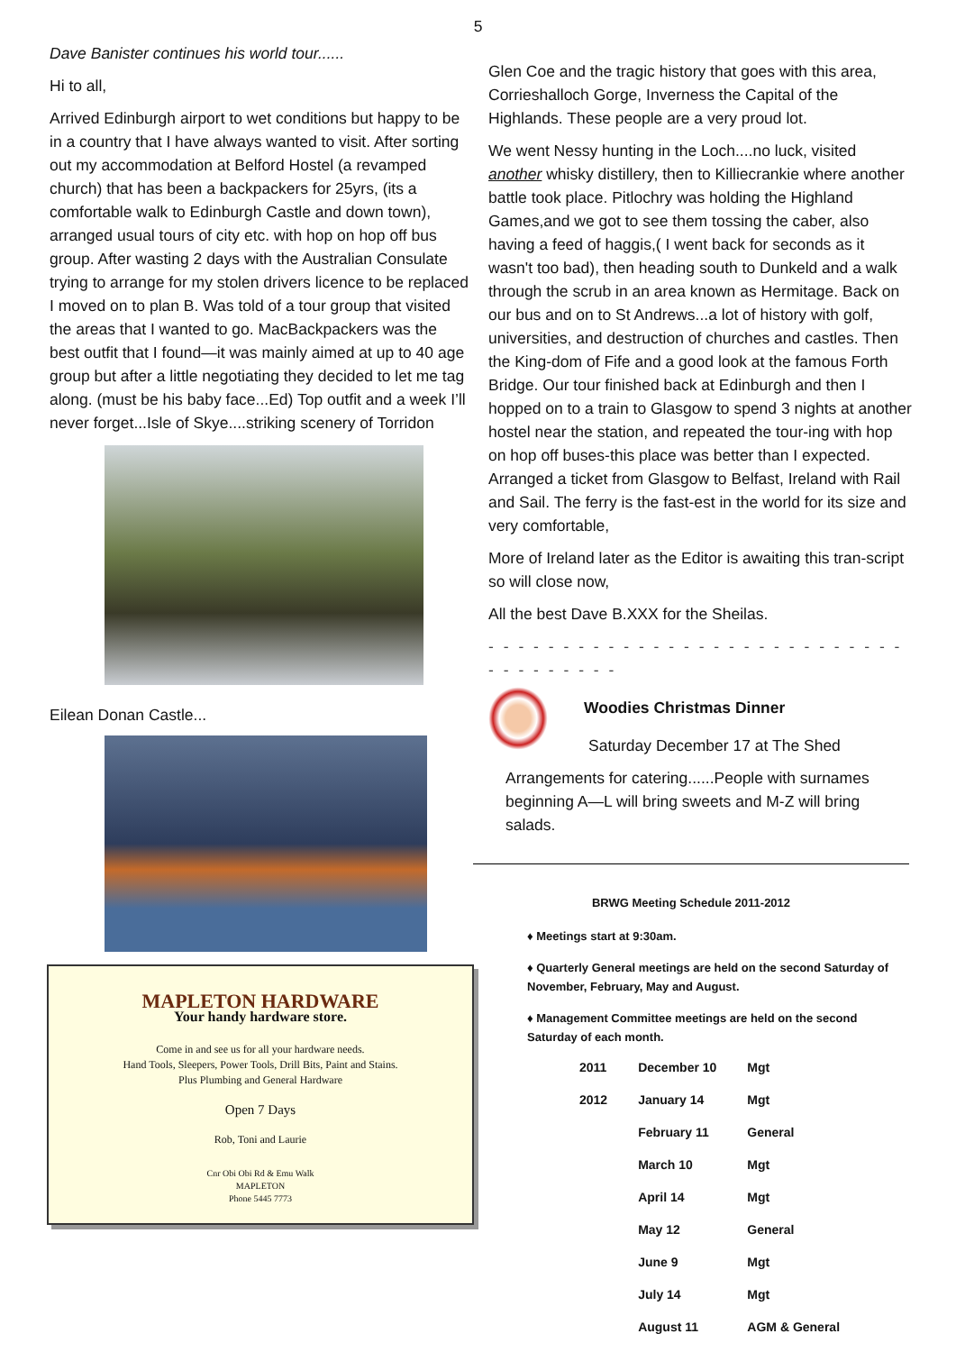5
Dave Banister continues his world tour......
Hi to all,
Arrived Edinburgh airport to wet conditions but happy to be in a country that I have always wanted to visit. After sorting out my accommodation at Belford Hostel (a revamped church) that has been a backpackers for 25yrs, (its a comfortable walk to Edinburgh Castle and down town), arranged usual tours of city etc. with hop on hop off bus group. After wasting 2 days with the Australian Consulate trying to arrange for my stolen drivers licence to be replaced I moved on to plan B. Was told of a tour group that visited the areas that I wanted to go. MacBackpackers was the best outfit that I found—it was mainly aimed at up to 40 age group but after a little negotiating they decided to let me tag along. (must be his baby face...Ed) Top outfit and a week I’ll never forget...Isle of Skye....striking scenery of Torridon
Eilean Donan Castle...
MAPLETON HARDWARE
Your handy hardware store.
Come in and see us for all your hardware needs.
Hand Tools, Sleepers, Power Tools, Drill Bits, Paint and Stains.
Plus Plumbing and General Hardware
Open 7 Days
Rob, Toni and Laurie
Cnr Obi Obi Rd & Emu Walk
MAPLETON
Phone 5445 7773
Glen Coe and the tragic history that goes with this area, Corrieshalloch Gorge, Inverness the Capital of the Highlands. These people are a very proud lot.
We went Nessy hunting in the Loch....no luck, visited another whisky distillery, then to Killiecrankie where another battle took place. Pitlochry was holding the Highland Games,and we got to see them tossing the caber, also having a feed of haggis,( I went back for seconds as it wasn't too bad), then heading south to Dunkeld and a walk through the scrub in an area known as Hermitage. Back on our bus and on to St Andrews...a lot of history with golf, universities, and destruction of churches and castles. Then the King-dom of Fife and a good look at the famous Forth Bridge. Our tour finished back at Edinburgh and then I hopped on to a train to Glasgow to spend 3 nights at another hostel near the station, and repeated the tour-ing with hop on hop off buses-this place was better than I expected. Arranged a ticket from Glasgow to Belfast, Ireland with Rail and Sail. The ferry is the fast-est in the world for its size and very comfortable,
More of Ireland later as the Editor is awaiting this tran-script so will close now,
All the best Dave B.XXX for the Sheilas.
- - - - - - - - - - - - - - - - - - - - - - - - - - - - - - - - - - - - -
Woodies Christmas Dinner
Saturday December 17 at The Shed
Arrangements for catering......People with surnames beginning A—L will bring sweets and M-Z will bring salads.
BRWG Meeting Schedule 2011-2012
♦ Meetings start at 9:30am.
♦ Quarterly General meetings are held on the second Saturday of November, February, May and August.
♦ Management Committee meetings are held on the second Saturday of each month.
| 2011 | December 10 | Mgt |
| 2012 | January 14 | Mgt |
| | February 11 | General |
| | March 10 | Mgt |
| | April 14 | Mgt |
| | May 12 | General |
| | June 9 | Mgt |
| | July 14 | Mgt |
| | August 11 | AGM & General |